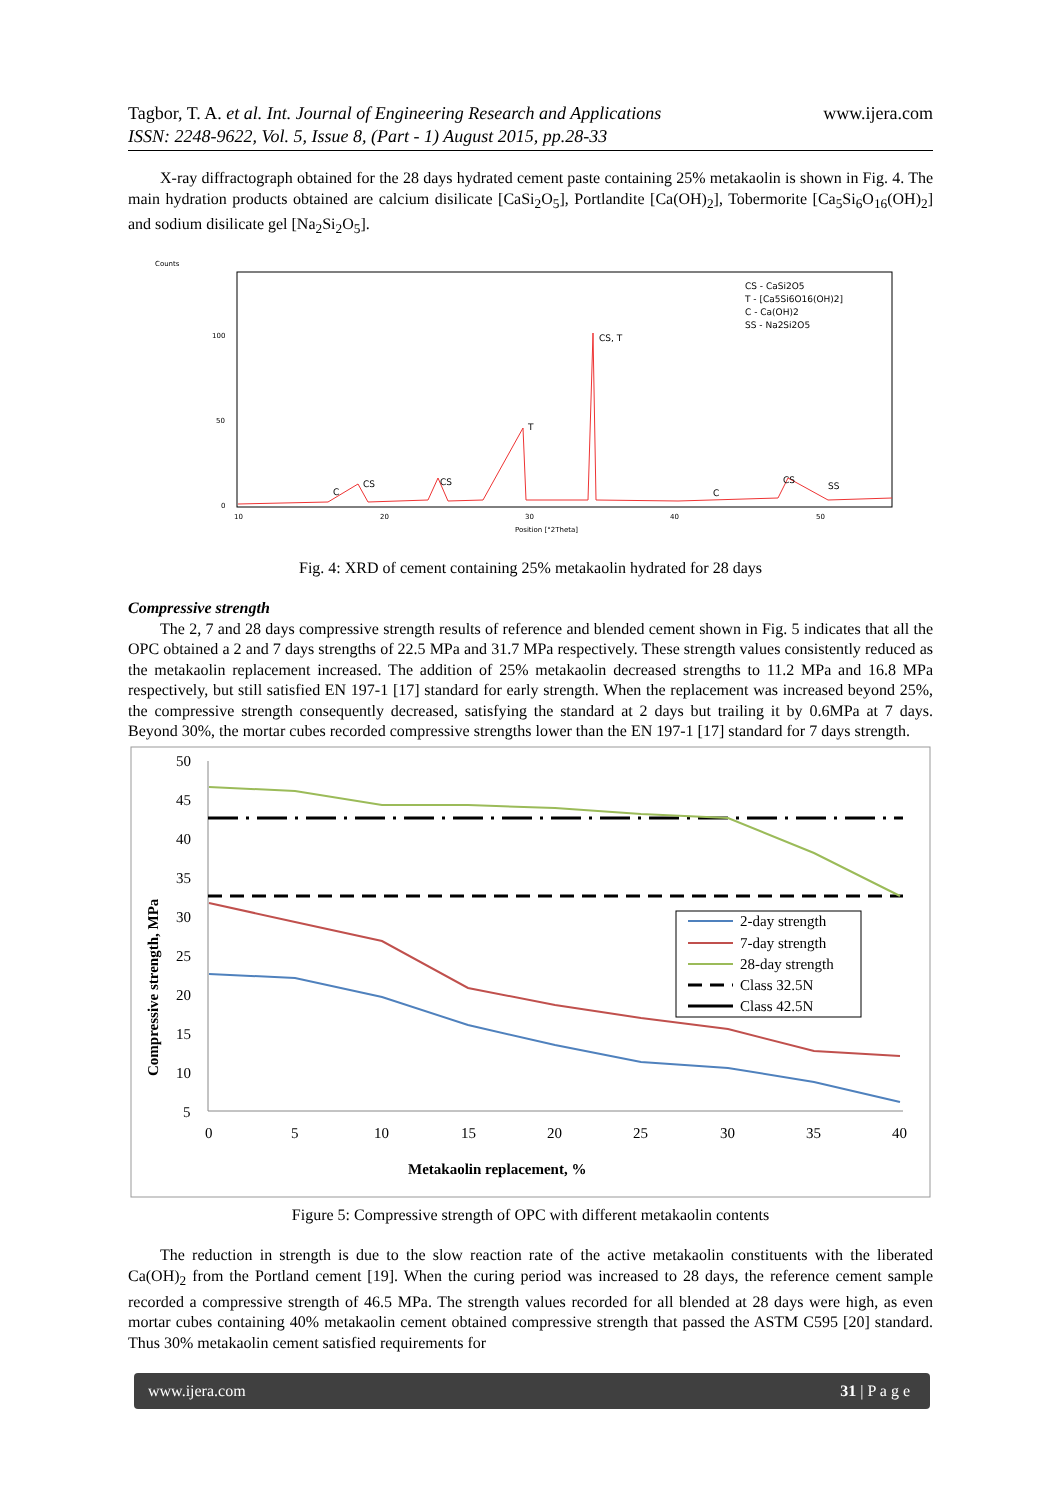www.ijera.com Tagbor, T. A. et al. Int. Journal of Engineering Research and Applications
ISSN: 2248-9622, Vol. 5, Issue 8, (Part - 1) August 2015, pp.28-33
X-ray diffractograph obtained for the 28 days hydrated cement paste containing 25% metakaolin is shown in Fig. 4. The main hydration products obtained are calcium disilicate [CaSi<sub>2</sub>O<sub>5</sub>], Portlandite [Ca(OH)<sub>2</sub>], Tobermorite [Ca<sub>5</sub>Si<sub>6</sub>O<sub>16</sub>(OH)<sub>2</sub>] and sodium disilicate gel [Na<sub>2</sub>Si<sub>2</sub>O<sub>5</sub>].
Counts
100
50
0
CS - CaSi2O5
T - [Ca5Si6O16(OH)2]
C - Ca(OH)2
SS - Na2Si2O5
CS, T
T
C
CS
CS
C
CS
SS
10
20
30
40
50
Position [°2Theta]
Fig. 4: XRD of cement containing 25% metakaolin hydrated for 28 days
Compressive strength
The 2, 7 and 28 days compressive strength results of reference and blended cement shown in Fig. 5 indicates that all the OPC obtained a 2 and 7 days strengths of 22.5 MPa and 31.7 MPa respectively. These strength values consistently reduced as the metakaolin replacement increased. The addition of 25% metakaolin decreased strengths to 11.2 MPa and 16.8 MPa respectively, but still satisfied EN 197-1 [17] standard for early strength. When the replacement was increased beyond 25%, the compressive strength consequently decreased, satisfying the standard at 2 days but trailing it by 0.6MPa at 7 days. Beyond 30%, the mortar cubes recorded compressive strengths lower than the EN 197-1 [17] standard for 7 days strength.
50
45
40
35
30
25
20
15
10
5
0
5
10
15
20
25
30
35
40
Metakaolin replacement, %
Compressive strength, MPa
2-day strength
7-day strength
28-day strength
Class 32.5N
Class 42.5N
Figure 5: Compressive strength of OPC with different metakaolin contents
The reduction in strength is due to the slow reaction rate of the active metakaolin constituents with the liberated Ca(OH)<sub>2</sub> from the Portland cement [19]. When the curing period was increased to 28 days, the reference cement sample recorded a compressive strength of 46.5 MPa. The strength values recorded for all blended at 28 days were high, as even mortar cubes containing 40% metakaolin cement obtained compressive strength that passed the ASTM C595 [20] standard. Thus 30% metakaolin cement satisfied requirements for
www.ijera.com 31 | P a g e